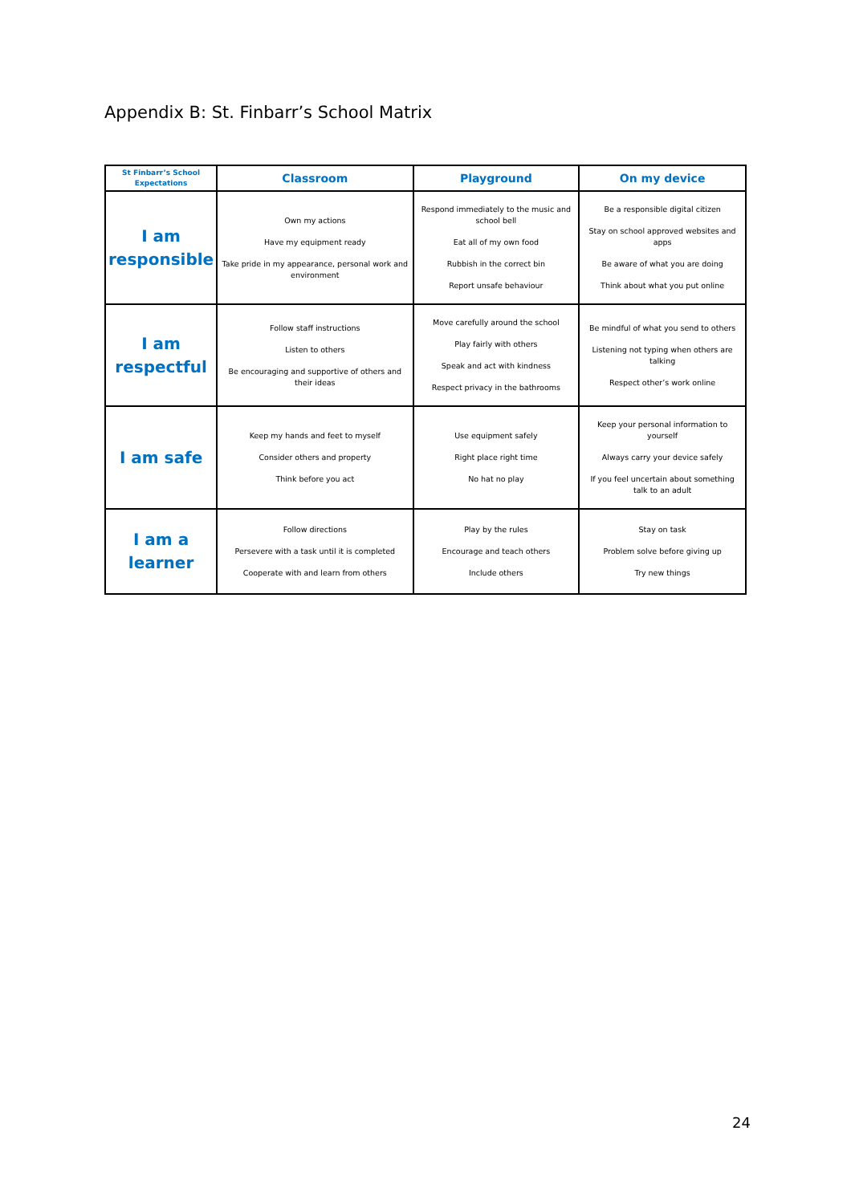Appendix B: St. Finbarr’s School Matrix
| St Finbarr’s School Expectations | Classroom | Playground | On my device |
| --- | --- | --- | --- |
| I am responsible | Own my actions Have my equipment ready Take pride in my appearance, personal work and environment | Respond immediately to the music and school bell Eat all of my own food Rubbish in the correct bin Report unsafe behaviour | Be a responsible digital citizen Stay on school approved websites and apps Be aware of what you are doing Think about what you put online |
| I am respectful | Follow staff instructions Listen to others Be encouraging and supportive of others and their ideas | Move carefully around the school Play fairly with others Speak and act with kindness Respect privacy in the bathrooms | Be mindful of what you send to others Listening not typing when others are talking Respect other’s work online |
| I am safe | Keep my hands and feet to myself Consider others and property Think before you act | Use equipment safely Right place right time No hat no play | Keep your personal information to yourself Always carry your device safely If you feel uncertain about something talk to an adult |
| I am a learner | Follow directions Persevere with a task until it is completed Cooperate with and learn from others | Play by the rules Encourage and teach others Include others | Stay on task Problem solve before giving up Try new things |
24